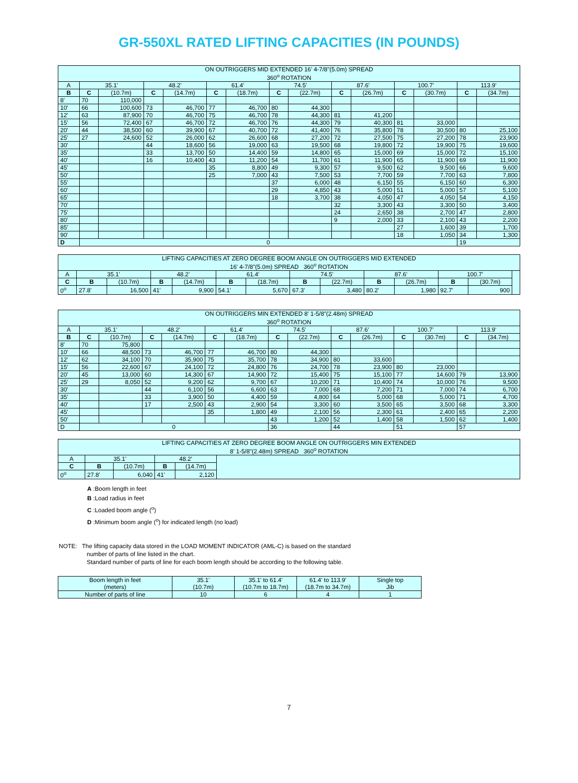GR-550XL RATED LIFTING CAPACITIES (IN POUNDS)
| ON OUTRIGGERS MID EXTENDED 16' 4-7/8"(5.0m) SPREAD 360<sup>o</sup> ROTATION | | | | | | | | | | | | | | |
| A | 35.1' | | 48.2' | | 61.4' | | 74.5' | | 87.6' | | 100.7' | | 113.9' | |
| B | C | (10.7m) | C | (14.7m) | C | (18.7m) | C | (22.7m) | C | (26.7m) | C | (30.7m) | C | (34.7m) |
| 8' | 70 | 110,000 | | | | | | | | | | | | |
| 10' | 66 | 100,600 | 73 | 46,700 | 77 | 46,700 | 80 | 44,300 | | | | | | |
| 12' | 63 | 87,900 | 70 | 46,700 | 75 | 46,700 | 78 | 44,300 | 81 | 41,200 | | | | |
| 15' | 56 | 72,400 | 67 | 46,700 | 72 | 46,700 | 76 | 44,300 | 79 | 40,300 | 81 | 33,000 | | |
| 20' | 44 | 38,500 | 60 | 39,900 | 67 | 40,700 | 72 | 41,400 | 76 | 35,800 | 78 | 30,500 | 80 | 25,100 |
| 25' | 27 | 24,600 | 52 | 26,000 | 62 | 26,600 | 68 | 27,200 | 72 | 27,500 | 75 | 27,200 | 78 | 23,900 |
| 30' | | | 44 | 18,600 | 56 | 19,000 | 63 | 19,500 | 68 | 19,800 | 72 | 19,900 | 75 | 19,600 |
| 35' | | | 33 | 13,700 | 50 | 14,400 | 59 | 14,800 | 65 | 15,000 | 69 | 15,000 | 72 | 15,100 |
| 40' | | | 16 | 10,400 | 43 | 11,200 | 54 | 11,700 | 61 | 11,900 | 65 | 11,900 | 69 | 11,900 |
| 45' | | | | | 35 | 8,800 | 49 | 9,300 | 57 | 9,500 | 62 | 9,500 | 66 | 9,600 |
| 50' | | | | | 25 | 7,000 | 43 | 7,500 | 53 | 7,700 | 59 | 7,700 | 63 | 7,800 |
| 55' | | | | | | | 37 | 6,000 | 48 | 6,150 | 55 | 6,150 | 60 | 6,300 |
| 60' | | | | | | | 29 | 4,850 | 43 | 5,000 | 51 | 5,000 | 57 | 5,100 |
| 65' | | | | | | | 18 | 3,700 | 38 | 4,050 | 47 | 4,050 | 54 | 4,150 |
| 70' | | | | | | | | | 32 | 3,300 | 43 | 3,300 | 50 | 3,400 |
| 75' | | | | | | | | | 24 | 2,650 | 38 | 2,700 | 47 | 2,800 |
| 80' | | | | | | | | | 9 | 2,000 | 33 | 2,100 | 43 | 2,200 |
| 85' | | | | | | | | | | | 27 | 1,600 | 39 | 1,700 |
| 90' | | | | | | | | | | | 18 | 1,050 | 34 | 1,300 |
| D | 0 | | | | | | | | | | | | 19 | |
| LIFTING CAPACITIES AT ZERO DEGREE BOOM ANGLE ON OUTRIGGERS MID EXTENDED 16' 4-7/8"(5.0m) SPREAD 360<sup>o</sup> ROTATION | | | | | | | | | | | | | |
| A | 35.1' | | 48.2' | | 61.4' | | 74.5' | | 87.6' | | 100.7' | | |
| C | B | (10.7m) | B | (14.7m) | B | (18.7m) | B | (22.7m) | B | (26.7m) | B | (30.7m) | |
| 0<sup>o</sup> | 27.8' | 16,500 | 41' | 9,900 | 54.1' | 5,670 | 67.3' | 3,480 | 80.2' | 1,980 | 92.7' | 900 | |
| ON OUTRIGGERS MIN EXTENDED 8' 1-5/8"(2.48m) SPREAD 360<sup>o</sup> ROTATION | | | | | | | | | | | | | | |
| A | 35.1' | | 48.2' | | 61.4' | | 74.5' | | 87.6' | | 100.7' | | 113.9' | |
| B | C | (10.7m) | C | (14.7m) | C | (18.7m) | C | (22.7m) | C | (26.7m) | C | (30.7m) | C | (34.7m) |
| 8' | 70 | 75,800 | | | | | | | | | | | | |
| 10' | 66 | 48,500 | 73 | 46,700 | 77 | 46,700 | 80 | 44,300 | | | | | | |
| 12' | 62 | 34,100 | 70 | 35,900 | 75 | 35,700 | 78 | 34,900 | 80 | 33,600 | | | | |
| 15' | 56 | 22,600 | 67 | 24,100 | 72 | 24,800 | 76 | 24,700 | 78 | 23,900 | 80 | 23,000 | | |
| 20' | 45 | 13,000 | 60 | 14,300 | 67 | 14,900 | 72 | 15,400 | 75 | 15,100 | 77 | 14,600 | 79 | 13,900 |
| 25' | 29 | 8,050 | 52 | 9,200 | 62 | 9,700 | 67 | 10,200 | 71 | 10,400 | 74 | 10,000 | 76 | 9,500 |
| 30' | | | 44 | 6,100 | 56 | 6,600 | 63 | 7,000 | 68 | 7,200 | 71 | 7,000 | 74 | 6,700 |
| 35' | | | 33 | 3,900 | 50 | 4,400 | 59 | 4,800 | 64 | 5,000 | 68 | 5,000 | 71 | 4,700 |
| 40' | | | 17 | 2,500 | 43 | 2,900 | 54 | 3,300 | 60 | 3,500 | 65 | 3,500 | 68 | 3,300 |
| 45' | | | | | 35 | 1,800 | 49 | 2,100 | 56 | 2,300 | 61 | 2,400 | 65 | 2,200 |
| 50' | | | | | | | 43 | 1,200 | 52 | 1,400 | 58 | 1,500 | 62 | 1,400 |
| D | 0 | | | | | | 36 | | 44 | | 51 | | 57 | |
| LIFTING CAPACITIES AT ZERO DEGREE BOOM ANGLE ON OUTRIGGERS MIN EXTENDED 8' 1-5/8"(2.48m) SPREAD 360<sup>o</sup> ROTATION | | | | | |
| A | 35.1' | | 48.2' | | |
| C | B | (10.7m) | B | (14.7m) | |
| 0<sup>o</sup> | 27.8' | 6,040 | 41' | 2,120 | |
A :Boom length in feet
B :Load radius in feet
C :Loaded boom angle (<sup>o</sup>)
D :Minimum boom angle (<sup>o</sup>) for indicated length (no load)
NOTE: The lifting capacity data stored in the LOAD MOMENT INDICATOR (AML-C) is based on the standard
number of parts of line listed in the chart.
Standard number of parts of line for each boom length should be according to the following table.
| Boom length in feet (meters) | 35.1' (10.7m) | 35.1' to 61.4' (10.7m to 18.7m) | 61.4' to 113.9' (18.7m to 34.7m) | Single top Jib |
| Number of parts of line | 10 | 6 | 4 | 1 |
7